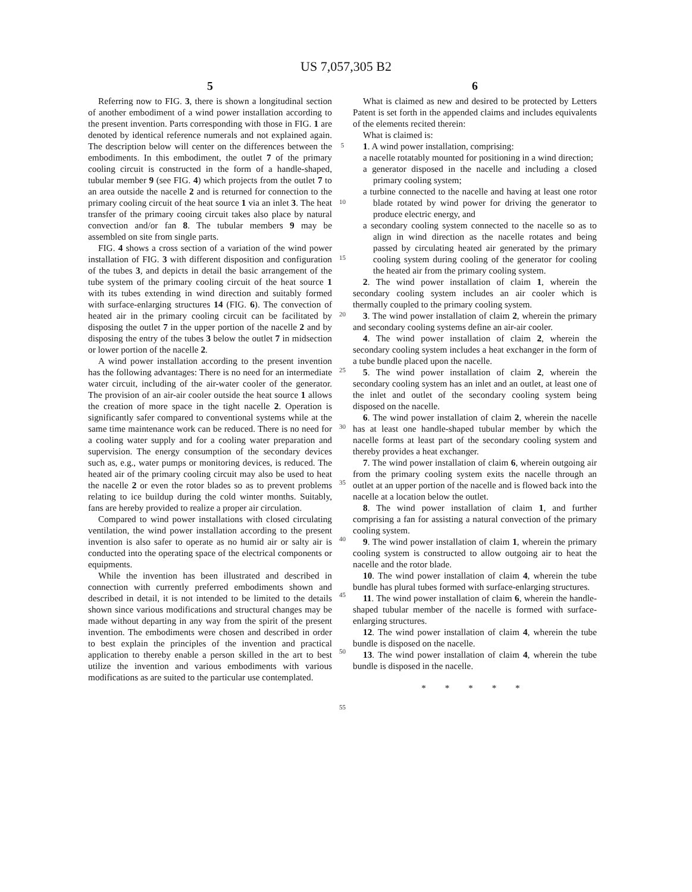US 7,057,305 B2
5
Referring now to FIG. 3, there is shown a longitudinal section of another embodiment of a wind power installation according to the present invention. Parts corresponding with those in FIG. 1 are denoted by identical reference numerals and not explained again. The description below will center on the differences between the embodiments. In this embodiment, the outlet 7 of the primary cooling circuit is constructed in the form of a handle-shaped, tubular member 9 (see FIG. 4) which projects from the outlet 7 to an area outside the nacelle 2 and is returned for connection to the primary cooling circuit of the heat source 1 via an inlet 3. The heat transfer of the primary cooing circuit takes also place by natural convection and/or fan 8. The tubular members 9 may be assembled on site from single parts.
FIG. 4 shows a cross section of a variation of the wind power installation of FIG. 3 with different disposition and configuration of the tubes 3, and depicts in detail the basic arrangement of the tube system of the primary cooling circuit of the heat source 1 with its tubes extending in wind direction and suitably formed with surface-enlarging structures 14 (FIG. 6). The convection of heated air in the primary cooling circuit can be facilitated by disposing the outlet 7 in the upper portion of the nacelle 2 and by disposing the entry of the tubes 3 below the outlet 7 in midsection or lower portion of the nacelle 2.
A wind power installation according to the present invention has the following advantages: There is no need for an intermediate water circuit, including of the air-water cooler of the generator. The provision of an air-air cooler outside the heat source 1 allows the creation of more space in the tight nacelle 2. Operation is significantly safer compared to conventional systems while at the same time maintenance work can be reduced. There is no need for a cooling water supply and for a cooling water preparation and supervision. The energy consumption of the secondary devices such as, e.g., water pumps or monitoring devices, is reduced. The heated air of the primary cooling circuit may also be used to heat the nacelle 2 or even the rotor blades so as to prevent problems relating to ice buildup during the cold winter months. Suitably, fans are hereby provided to realize a proper air circulation.
Compared to wind power installations with closed circulating ventilation, the wind power installation according to the present invention is also safer to operate as no humid air or salty air is conducted into the operating space of the electrical components or equipments.
While the invention has been illustrated and described in connection with currently preferred embodiments shown and described in detail, it is not intended to be limited to the details shown since various modifications and structural changes may be made without departing in any way from the spirit of the present invention. The embodiments were chosen and described in order to best explain the principles of the invention and practical application to thereby enable a person skilled in the art to best utilize the invention and various embodiments with various modifications as are suited to the particular use contemplated.
5
10
15
20
25
30
35
40
45
50
55
6
What is claimed as new and desired to be protected by Letters Patent is set forth in the appended claims and includes equivalents of the elements recited therein:
What is claimed is:
1. A wind power installation, comprising:
a nacelle rotatably mounted for positioning in a wind direction;
a generator disposed in the nacelle and including a closed primary cooling system;
a turbine connected to the nacelle and having at least one rotor blade rotated by wind power for driving the generator to produce electric energy, and
a secondary cooling system connected to the nacelle so as to align in wind direction as the nacelle rotates and being passed by circulating heated air generated by the primary cooling system during cooling of the generator for cooling the heated air from the primary cooling system.
2. The wind power installation of claim 1, wherein the secondary cooling system includes an air cooler which is thermally coupled to the primary cooling system.
3. The wind power installation of claim 2, wherein the primary and secondary cooling systems define an air-air cooler.
4. The wind power installation of claim 2, wherein the secondary cooling system includes a heat exchanger in the form of a tube bundle placed upon the nacelle.
5. The wind power installation of claim 2, wherein the secondary cooling system has an inlet and an outlet, at least one of the inlet and outlet of the secondary cooling system being disposed on the nacelle.
6. The wind power installation of claim 2, wherein the nacelle has at least one handle-shaped tubular member by which the nacelle forms at least part of the secondary cooling system and thereby provides a heat exchanger.
7. The wind power installation of claim 6, wherein outgoing air from the primary cooling system exits the nacelle through an outlet at an upper portion of the nacelle and is flowed back into the nacelle at a location below the outlet.
8. The wind power installation of claim 1, and further comprising a fan for assisting a natural convection of the primary cooling system.
9. The wind power installation of claim 1, wherein the primary cooling system is constructed to allow outgoing air to heat the nacelle and the rotor blade.
10. The wind power installation of claim 4, wherein the tube bundle has plural tubes formed with surface-enlarging structures.
11. The wind power installation of claim 6, wherein the handle-shaped tubular member of the nacelle is formed with surface-enlarging structures.
12. The wind power installation of claim 4, wherein the tube bundle is disposed on the nacelle.
13. The wind power installation of claim 4, wherein the tube bundle is disposed in the nacelle.
* * * * *